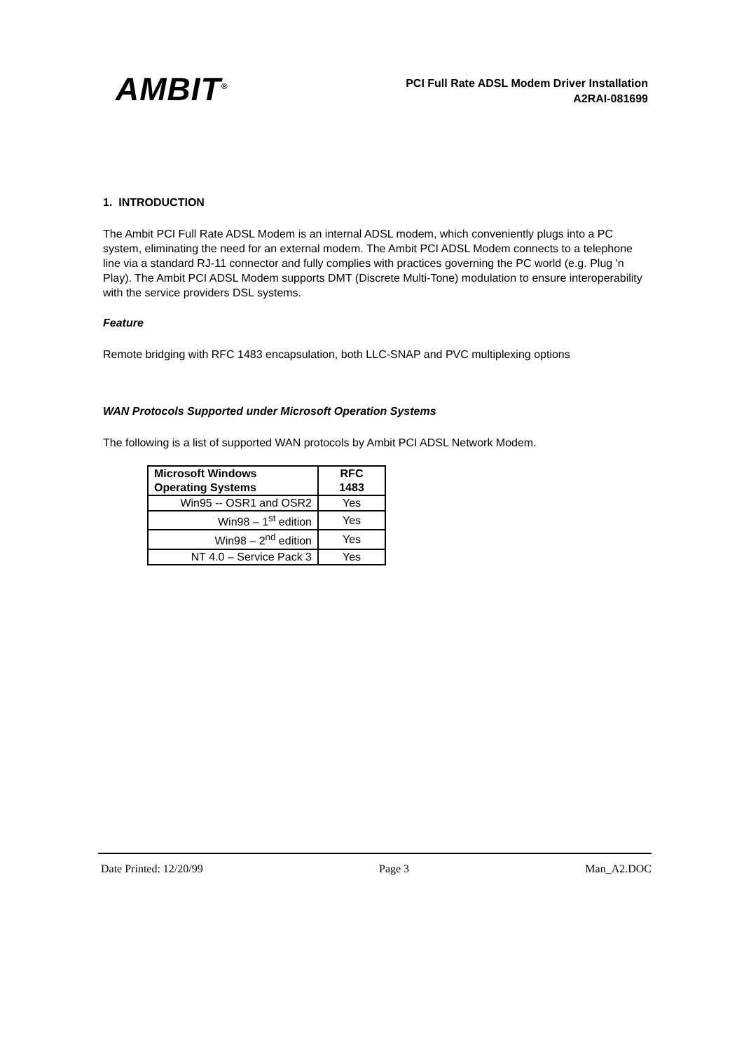AMBIT<sup>®</sup>
PCI Full Rate ADSL Modem Driver Installation
A2RAI-081699
1. INTRODUCTION
The Ambit PCI Full Rate ADSL Modem is an internal ADSL modem, which conveniently plugs into a PC system, eliminating the need for an external modem. The Ambit PCI ADSL Modem connects to a telephone line via a standard RJ-11 connector and fully complies with practices governing the PC world (e.g. Plug 'n Play). The Ambit PCI ADSL Modem supports DMT (Discrete Multi-Tone) modulation to ensure interoperability with the service providers DSL systems.
Feature
Remote bridging with RFC 1483 encapsulation, both LLC-SNAP and PVC multiplexing options
WAN Protocols Supported under Microsoft Operation Systems
The following is a list of supported WAN protocols by Ambit PCI ADSL Network Modem.
| Microsoft Windows Operating Systems | RFC 1483 |
| --- | --- |
| Win95 -- OSR1 and OSR2 | Yes |
| Win98 – 1<sup>st</sup> edition | Yes |
| Win98 – 2<sup>nd</sup> edition | Yes |
| NT 4.0 – Service Pack 3 | Yes |
Date Printed: 12/20/99 Page 3 Man_A2.DOC